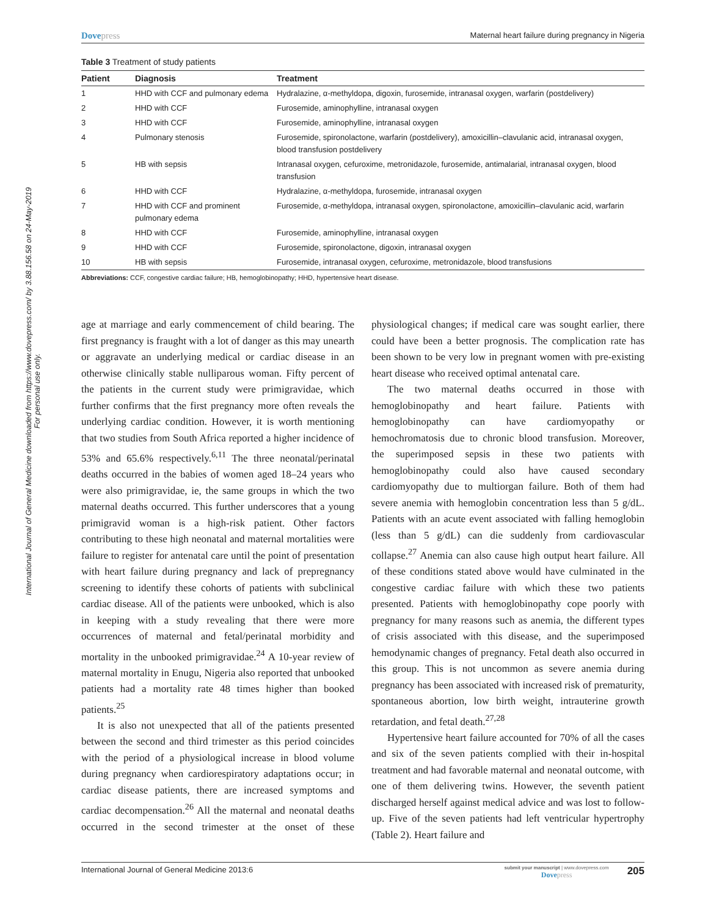International Journal of General Medicine downloaded from https://www.dovepress.com/ by 3.88.156.58 on 24-May-2019
For personal use only.
Dovepress Maternal heart failure during pregnancy in Nigeria
Table 3 Treatment of study patients
| Patient | Diagnosis | Treatment |
| --- | --- | --- |
| 1 | HHD with CCF and pulmonary edema | Hydralazine, α-methyldopa, digoxin, furosemide, intranasal oxygen, warfarin (postdelivery) |
| 2 | HHD with CCF | Furosemide, aminophylline, intranasal oxygen |
| 3 | HHD with CCF | Furosemide, aminophylline, intranasal oxygen |
| 4 | Pulmonary stenosis | Furosemide, spironolactone, warfarin (postdelivery), amoxicillin–clavulanic acid, intranasal oxygen, blood transfusion postdelivery |
| 5 | HB with sepsis | Intranasal oxygen, cefuroxime, metronidazole, furosemide, antimalarial, intranasal oxygen, blood transfusion |
| 6 | HHD with CCF | Hydralazine, α-methyldopa, furosemide, intranasal oxygen |
| 7 | HHD with CCF and prominent pulmonary edema | Furosemide, α-methyldopa, intranasal oxygen, spironolactone, amoxicillin–clavulanic acid, warfarin |
| 8 | HHD with CCF | Furosemide, aminophylline, intranasal oxygen |
| 9 | HHD with CCF | Furosemide, spironolactone, digoxin, intranasal oxygen |
| 10 | HB with sepsis | Furosemide, intranasal oxygen, cefuroxime, metronidazole, blood transfusions |
Abbreviations: CCF, congestive cardiac failure; HB, hemoglobinopathy; HHD, hypertensive heart disease.
age at marriage and early commencement of child bearing. The first pregnancy is fraught with a lot of danger as this may unearth or aggravate an underlying medical or cardiac disease in an otherwise clinically stable nulliparous woman. Fifty percent of the patients in the current study were primigravidae, which further confirms that the first pregnancy more often reveals the underlying cardiac condition. However, it is worth mentioning that two studies from South Africa reported a higher incidence of 53% and 65.6% respectively.<sup>6,11</sup> The three neonatal/perinatal deaths occurred in the babies of women aged 18–24 years who were also primigravidae, ie, the same groups in which the two maternal deaths occurred. This further underscores that a young primigravid woman is a high-risk patient. Other factors contributing to these high neonatal and maternal mortalities were failure to register for antenatal care until the point of presentation with heart failure during pregnancy and lack of prepregnancy screening to identify these cohorts of patients with subclinical cardiac disease. All of the patients were unbooked, which is also in keeping with a study revealing that there were more occurrences of maternal and fetal/perinatal morbidity and mortality in the unbooked primigravidae.<sup>24</sup> A 10-year review of maternal mortality in Enugu, Nigeria also reported that unbooked patients had a mortality rate 48 times higher than booked patients.<sup>25</sup>
It is also not unexpected that all of the patients presented between the second and third trimester as this period coincides with the period of a physiological increase in blood volume during pregnancy when cardiorespiratory adaptations occur; in cardiac disease patients, there are increased symptoms and cardiac decompensation.<sup>26</sup> All the maternal and neonatal deaths occurred in the second trimester at the onset of these physiological changes; if medical care was sought earlier, there could have been a better prognosis. The complication rate has been shown to be very low in pregnant women with pre-existing heart disease who received optimal antenatal care.
The two maternal deaths occurred in those with hemoglobinopathy and heart failure. Patients with hemoglobinopathy can have cardiomyopathy or hemochromatosis due to chronic blood transfusion. Moreover, the superimposed sepsis in these two patients with hemoglobinopathy could also have caused secondary cardiomyopathy due to multiorgan failure. Both of them had severe anemia with hemoglobin concentration less than 5 g/dL. Patients with an acute event associated with falling hemoglobin (less than 5 g/dL) can die suddenly from cardiovascular collapse.<sup>27</sup> Anemia can also cause high output heart failure. All of these conditions stated above would have culminated in the congestive cardiac failure with which these two patients presented. Patients with hemoglobinopathy cope poorly with pregnancy for many reasons such as anemia, the different types of crisis associated with this disease, and the superimposed hemodynamic changes of pregnancy. Fetal death also occurred in this group. This is not uncommon as severe anemia during pregnancy has been associated with increased risk of prematurity, spontaneous abortion, low birth weight, intrauterine growth retardation, and fetal death.<sup>27,28</sup>
Hypertensive heart failure accounted for 70% of all the cases and six of the seven patients complied with their in-hospital treatment and had favorable maternal and neonatal outcome, with one of them delivering twins. However, the seventh patient discharged herself against medical advice and was lost to follow-up. Five of the seven patients had left ventricular hypertrophy (Table 2). Heart failure and
International Journal of General Medicine 2013:6 submit your manuscript | www.dovepress.com
Dovepress 205